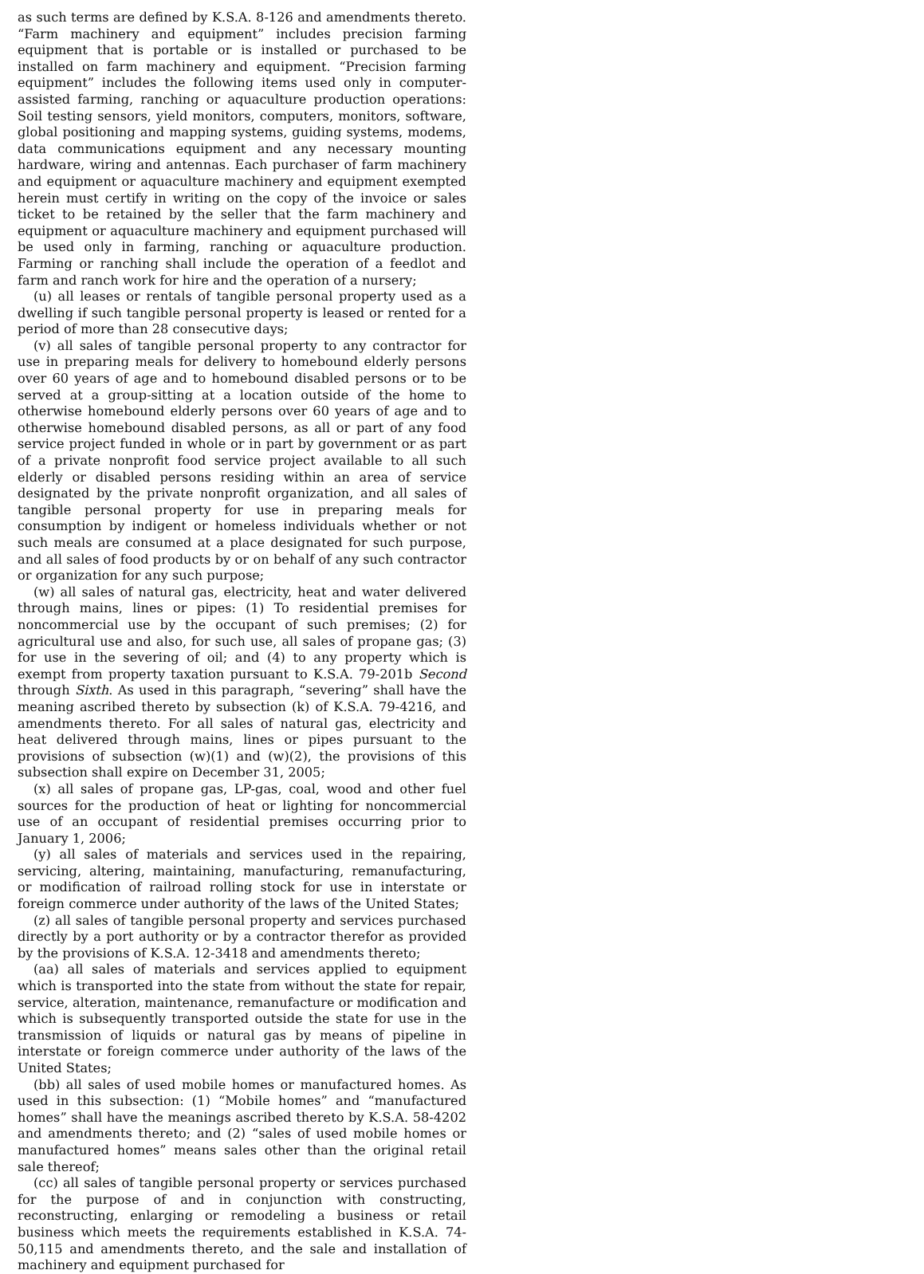as such terms are defined by K.S.A. 8-126 and amendments thereto. “Farm machinery and equipment” includes precision farming equipment that is portable or is installed or purchased to be installed on farm machinery and equipment. “Precision farming equipment” includes the following items used only in computer-assisted farming, ranching or aquaculture production operations: Soil testing sensors, yield monitors, computers, monitors, software, global positioning and mapping systems, guiding systems, modems, data communications equipment and any necessary mounting hardware, wiring and antennas. Each purchaser of farm machinery and equipment or aquaculture machinery and equipment exempted herein must certify in writing on the copy of the invoice or sales ticket to be retained by the seller that the farm machinery and equipment or aquaculture machinery and equipment purchased will be used only in farming, ranching or aquaculture production. Farming or ranching shall include the operation of a feedlot and farm and ranch work for hire and the operation of a nursery;
(u) all leases or rentals of tangible personal property used as a dwelling if such tangible personal property is leased or rented for a period of more than 28 consecutive days;
(v) all sales of tangible personal property to any contractor for use in preparing meals for delivery to homebound elderly persons over 60 years of age and to homebound disabled persons or to be served at a group-sitting at a location outside of the home to otherwise homebound elderly persons over 60 years of age and to otherwise homebound disabled persons, as all or part of any food service project funded in whole or in part by government or as part of a private nonprofit food service project available to all such elderly or disabled persons residing within an area of service designated by the private nonprofit organization, and all sales of tangible personal property for use in preparing meals for consumption by indigent or homeless individuals whether or not such meals are consumed at a place designated for such purpose, and all sales of food products by or on behalf of any such contractor or organization for any such purpose;
(w) all sales of natural gas, electricity, heat and water delivered through mains, lines or pipes: (1) To residential premises for noncommercial use by the occupant of such premises; (2) for agricultural use and also, for such use, all sales of propane gas; (3) for use in the severing of oil; and (4) to any property which is exempt from property taxation pursuant to K.S.A. 79-201b Second through Sixth. As used in this paragraph, “severing” shall have the meaning ascribed thereto by subsection (k) of K.S.A. 79-4216, and amendments thereto. For all sales of natural gas, electricity and heat delivered through mains, lines or pipes pursuant to the provisions of subsection (w)(1) and (w)(2), the provisions of this subsection shall expire on December 31, 2005;
(x) all sales of propane gas, LP-gas, coal, wood and other fuel sources for the production of heat or lighting for noncommercial use of an occupant of residential premises occurring prior to January 1, 2006;
(y) all sales of materials and services used in the repairing, servicing, altering, maintaining, manufacturing, remanufacturing, or modification of railroad rolling stock for use in interstate or foreign commerce under authority of the laws of the United States;
(z) all sales of tangible personal property and services purchased directly by a port authority or by a contractor therefor as provided by the provisions of K.S.A. 12-3418 and amendments thereto;
(aa) all sales of materials and services applied to equipment which is transported into the state from without the state for repair, service, alteration, maintenance, remanufacture or modification and which is subsequently transported outside the state for use in the transmission of liquids or natural gas by means of pipeline in interstate or foreign commerce under authority of the laws of the United States;
(bb) all sales of used mobile homes or manufactured homes. As used in this subsection: (1) “Mobile homes” and “manufactured homes” shall have the meanings ascribed thereto by K.S.A. 58-4202 and amendments thereto; and (2) “sales of used mobile homes or manufactured homes” means sales other than the original retail sale thereof;
(cc) all sales of tangible personal property or services purchased for the purpose of and in conjunction with constructing, reconstructing, enlarging or remodeling a business or retail business which meets the requirements established in K.S.A. 74-50,115 and amendments thereto, and the sale and installation of machinery and equipment purchased for